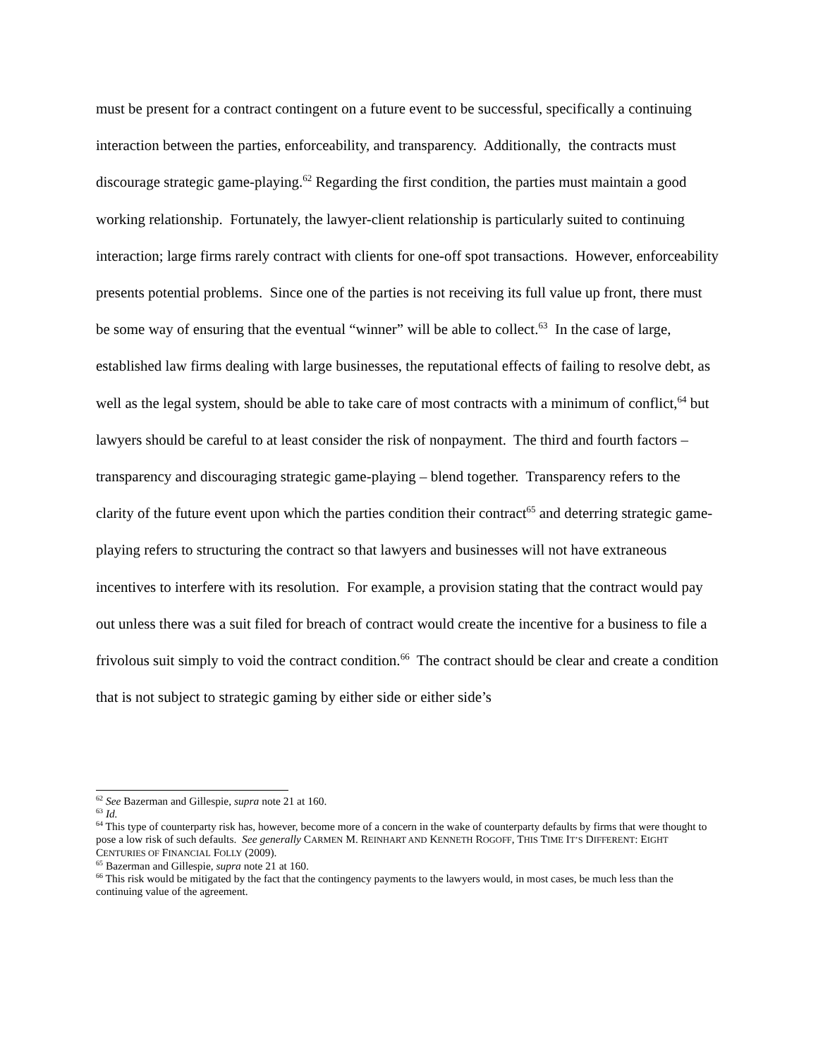must be present for a contract contingent on a future event to be successful, specifically a continuing interaction between the parties, enforceability, and transparency. Additionally, the contracts must discourage strategic game-playing.<sup>62</sup> Regarding the first condition, the parties must maintain a good working relationship. Fortunately, the lawyer-client relationship is particularly suited to continuing interaction; large firms rarely contract with clients for one-off spot transactions. However, enforceability presents potential problems. Since one of the parties is not receiving its full value up front, there must be some way of ensuring that the eventual “winner” will be able to collect.<sup>63</sup> In the case of large, established law firms dealing with large businesses, the reputational effects of failing to resolve debt, as well as the legal system, should be able to take care of most contracts with a minimum of conflict,<sup>64</sup> but lawyers should be careful to at least consider the risk of nonpayment. The third and fourth factors – transparency and discouraging strategic game-playing – blend together. Transparency refers to the clarity of the future event upon which the parties condition their contract<sup>65</sup> and deterring strategic game-playing refers to structuring the contract so that lawyers and businesses will not have extraneous incentives to interfere with its resolution. For example, a provision stating that the contract would pay out unless there was a suit filed for breach of contract would create the incentive for a business to file a frivolous suit simply to void the contract condition.<sup>66</sup> The contract should be clear and create a condition that is not subject to strategic gaming by either side or either side’s
<sup>62</sup> See Bazerman and Gillespie, supra note 21 at 160.
<sup>63</sup> Id.
<sup>64</sup> This type of counterparty risk has, however, become more of a concern in the wake of counterparty defaults by firms that were thought to pose a low risk of such defaults. See generally CARMEN M. REINHART AND KENNETH ROGOFF, THIS TIME IT’S DIFFERENT: EIGHT CENTURIES OF FINANCIAL FOLLY (2009).
<sup>65</sup> Bazerman and Gillespie, supra note 21 at 160.
<sup>66</sup> This risk would be mitigated by the fact that the contingency payments to the lawyers would, in most cases, be much less than the continuing value of the agreement.